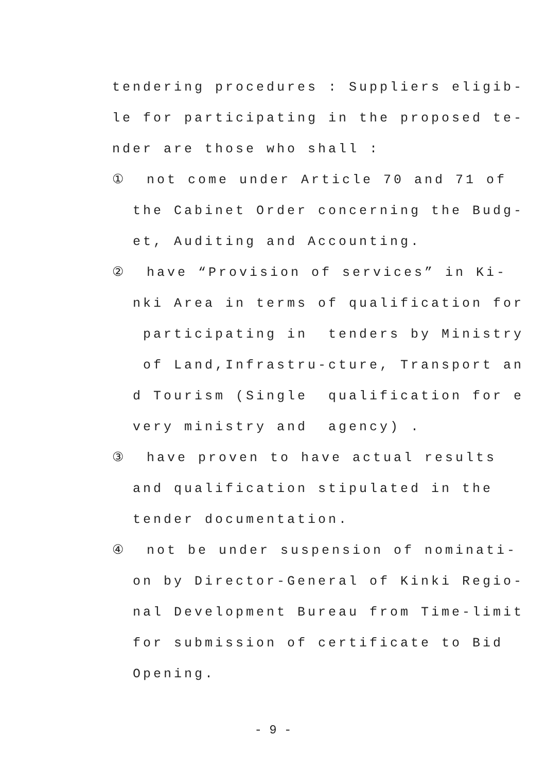tendering procedures : Suppliers eligib- le for participating in the proposed te- nder are those who shall : ① not come under Article 70 and 71 of the Cabinet Order concerning the Budg- et, Auditing and Accounting. ② have “Provision of services” in Ki- nki Area in terms of qualification for participating in tenders by Ministry of Land,Infrastru-cture, Transport an d Tourism (Single qualification for e very ministry and agency) . ③ have proven to have actual results and qualification stipulated in the tender documentation. ④ not be under suspension of nominati- on by Director-General of Kinki Regio- nal Development Bureau from Time-limit for submission of certificate to Bid Opening.
- 9 -